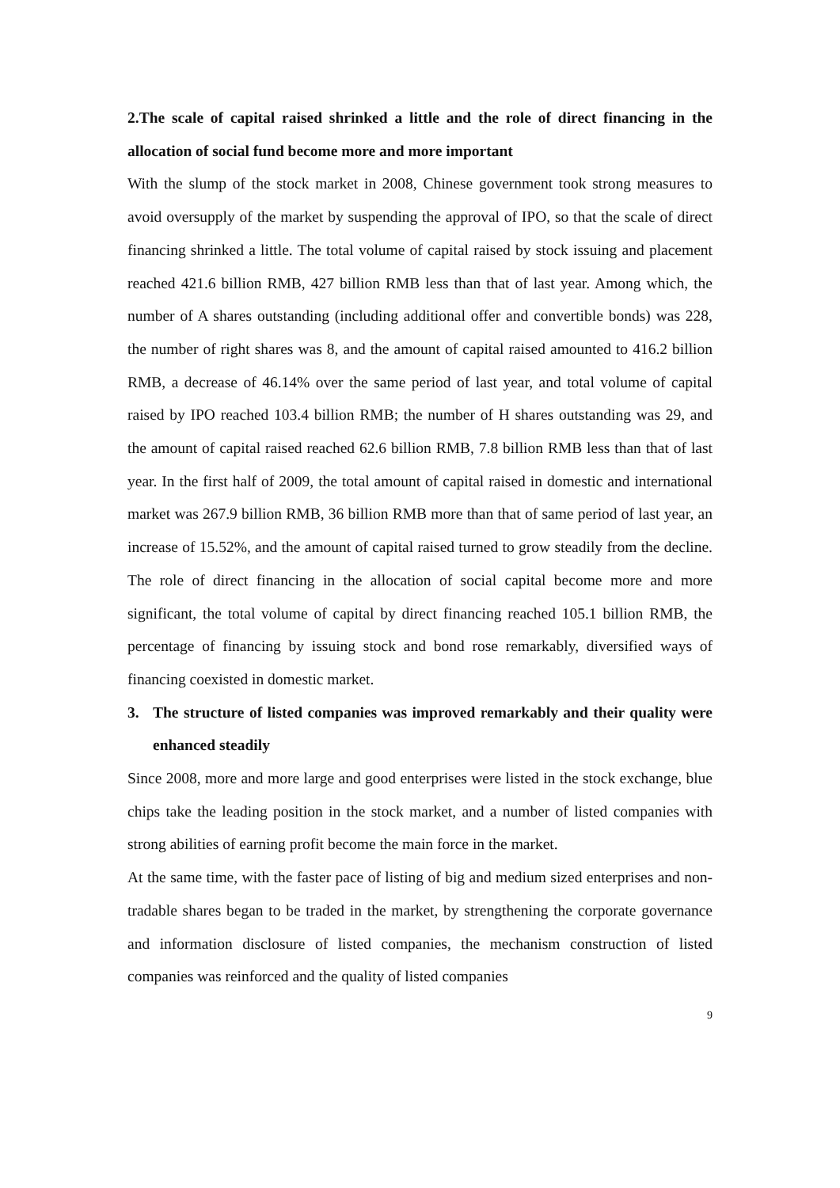2.The scale of capital raised shrinked a little and the role of direct financing in the allocation of social fund become more and more important
With the slump of the stock market in 2008, Chinese government took strong measures to avoid oversupply of the market by suspending the approval of IPO, so that the scale of direct financing shrinked a little. The total volume of capital raised by stock issuing and placement reached 421.6 billion RMB, 427 billion RMB less than that of last year. Among which, the number of A shares outstanding (including additional offer and convertible bonds) was 228, the number of right shares was 8, and the amount of capital raised amounted to 416.2 billion RMB, a decrease of 46.14% over the same period of last year, and total volume of capital raised by IPO reached 103.4 billion RMB; the number of H shares outstanding was 29, and the amount of capital raised reached 62.6 billion RMB, 7.8 billion RMB less than that of last year. In the first half of 2009, the total amount of capital raised in domestic and international market was 267.9 billion RMB, 36 billion RMB more than that of same period of last year, an increase of 15.52%, and the amount of capital raised turned to grow steadily from the decline. The role of direct financing in the allocation of social capital become more and more significant, the total volume of capital by direct financing reached 105.1 billion RMB, the percentage of financing by issuing stock and bond rose remarkably, diversified ways of financing coexisted in domestic market.
3. The structure of listed companies was improved remarkably and their quality were enhanced steadily
Since 2008, more and more large and good enterprises were listed in the stock exchange, blue chips take the leading position in the stock market, and a number of listed companies with strong abilities of earning profit become the main force in the market.
At the same time, with the faster pace of listing of big and medium sized enterprises and non-tradable shares began to be traded in the market, by strengthening the corporate governance and information disclosure of listed companies, the mechanism construction of listed companies was reinforced and the quality of listed companies
9